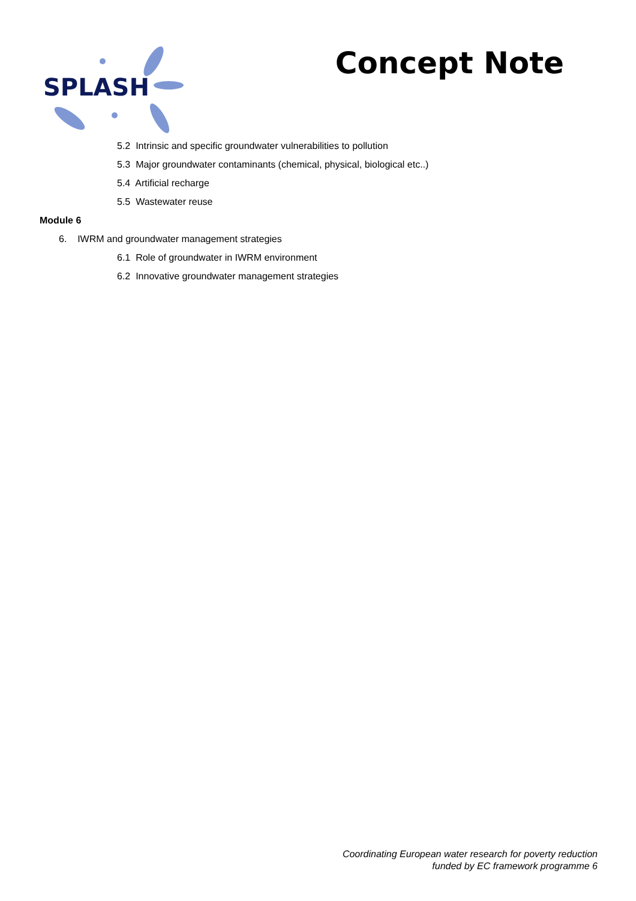SPLASH
Concept Note
5.2 Intrinsic and specific groundwater vulnerabilities to pollution
5.3 Major groundwater contaminants (chemical, physical, biological etc..)
5.4 Artificial recharge
5.5 Wastewater reuse
Module 6
6. IWRM and groundwater management strategies
6.1 Role of groundwater in IWRM environment
6.2 Innovative groundwater management strategies
Coordinating European water research for poverty reduction
funded by EC framework programme 6